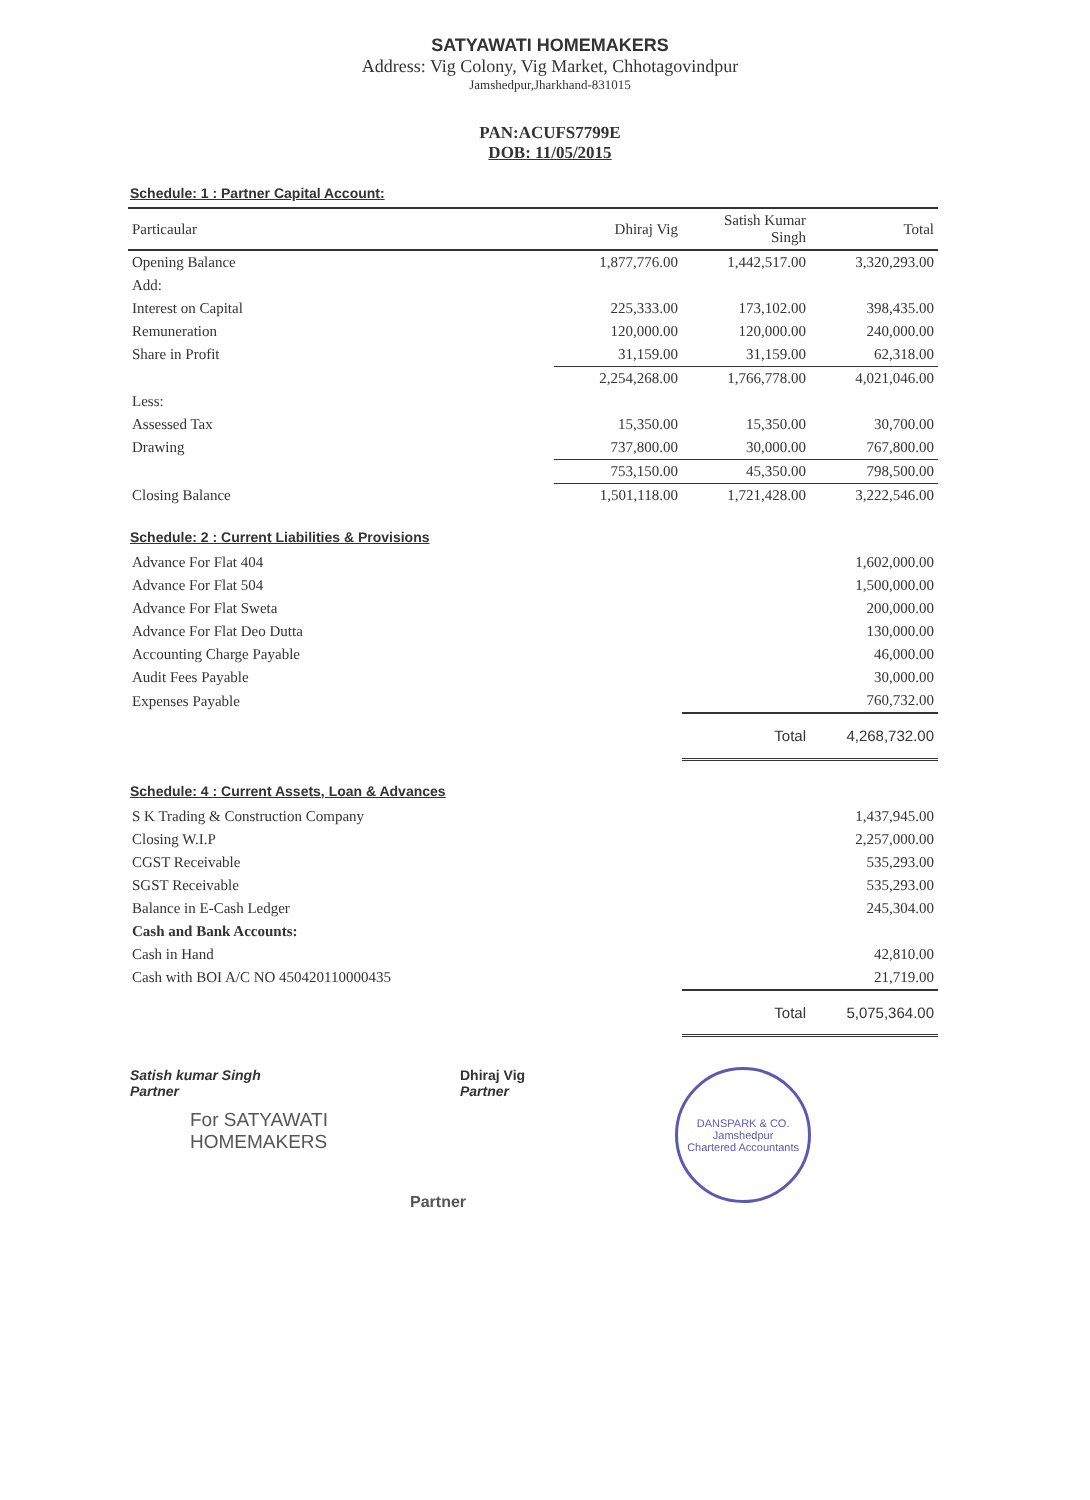SATYAWATI HOMEMAKERS
Address: Vig Colony, Vig Market, Chhotagovindpur
Jamshedpur,Jharkhand-831015
PAN:ACUFS7799E
DOB: 11/05/2015
Schedule: 1 : Partner Capital Account:
| Particaular | Dhiraj Vig | Satish Kumar Singh | Total |
| --- | --- | --- | --- |
| Opening Balance | 1,877,776.00 | 1,442,517.00 | 3,320,293.00 |
| Add: | | | |
| Interest on Capital | 225,333.00 | 173,102.00 | 398,435.00 |
| Remuneration | 120,000.00 | 120,000.00 | 240,000.00 |
| Share in Profit | 31,159.00 | 31,159.00 | 62,318.00 |
| | 2,254,268.00 | 1,766,778.00 | 4,021,046.00 |
| Less: | | | |
| Assessed Tax | 15,350.00 | 15,350.00 | 30,700.00 |
| Drawing | 737,800.00 | 30,000.00 | 767,800.00 |
| | 753,150.00 | 45,350.00 | 798,500.00 |
| Closing Balance | 1,501,118.00 | 1,721,428.00 | 3,222,546.00 |
Schedule: 2 : Current Liabilities & Provisions
| Advance For Flat 404 | | 1,602,000.00 |
| Advance For Flat 504 | | 1,500,000.00 |
| Advance For Flat Sweta | | 200,000.00 |
| Advance For Flat Deo Dutta | | 130,000.00 |
| Accounting Charge Payable | | 46,000.00 |
| Audit Fees Payable | | 30,000.00 |
| Expenses Payable | | 760,732.00 |
| | Total | 4,268,732.00 |
Schedule: 4 : Current Assets, Loan & Advances
| S K Trading & Construction Company | | 1,437,945.00 |
| Closing W.I.P | | 2,257,000.00 |
| CGST Receivable | | 535,293.00 |
| SGST Receivable | | 535,293.00 |
| Balance in E-Cash Ledger | | 245,304.00 |
| Cash and Bank Accounts: | | |
| Cash in Hand | | 42,810.00 |
| Cash with BOI A/C NO 450420110000435 | | 21,719.00 |
| | Total | 5,075,364.00 |
Satish kumar Singh
Partner
For SATYAWATI HOMEMAKERS
Partner
Dhiraj Vig
Partner
DANSPARK & CO.
Jamshedpur
Chartered Accountants